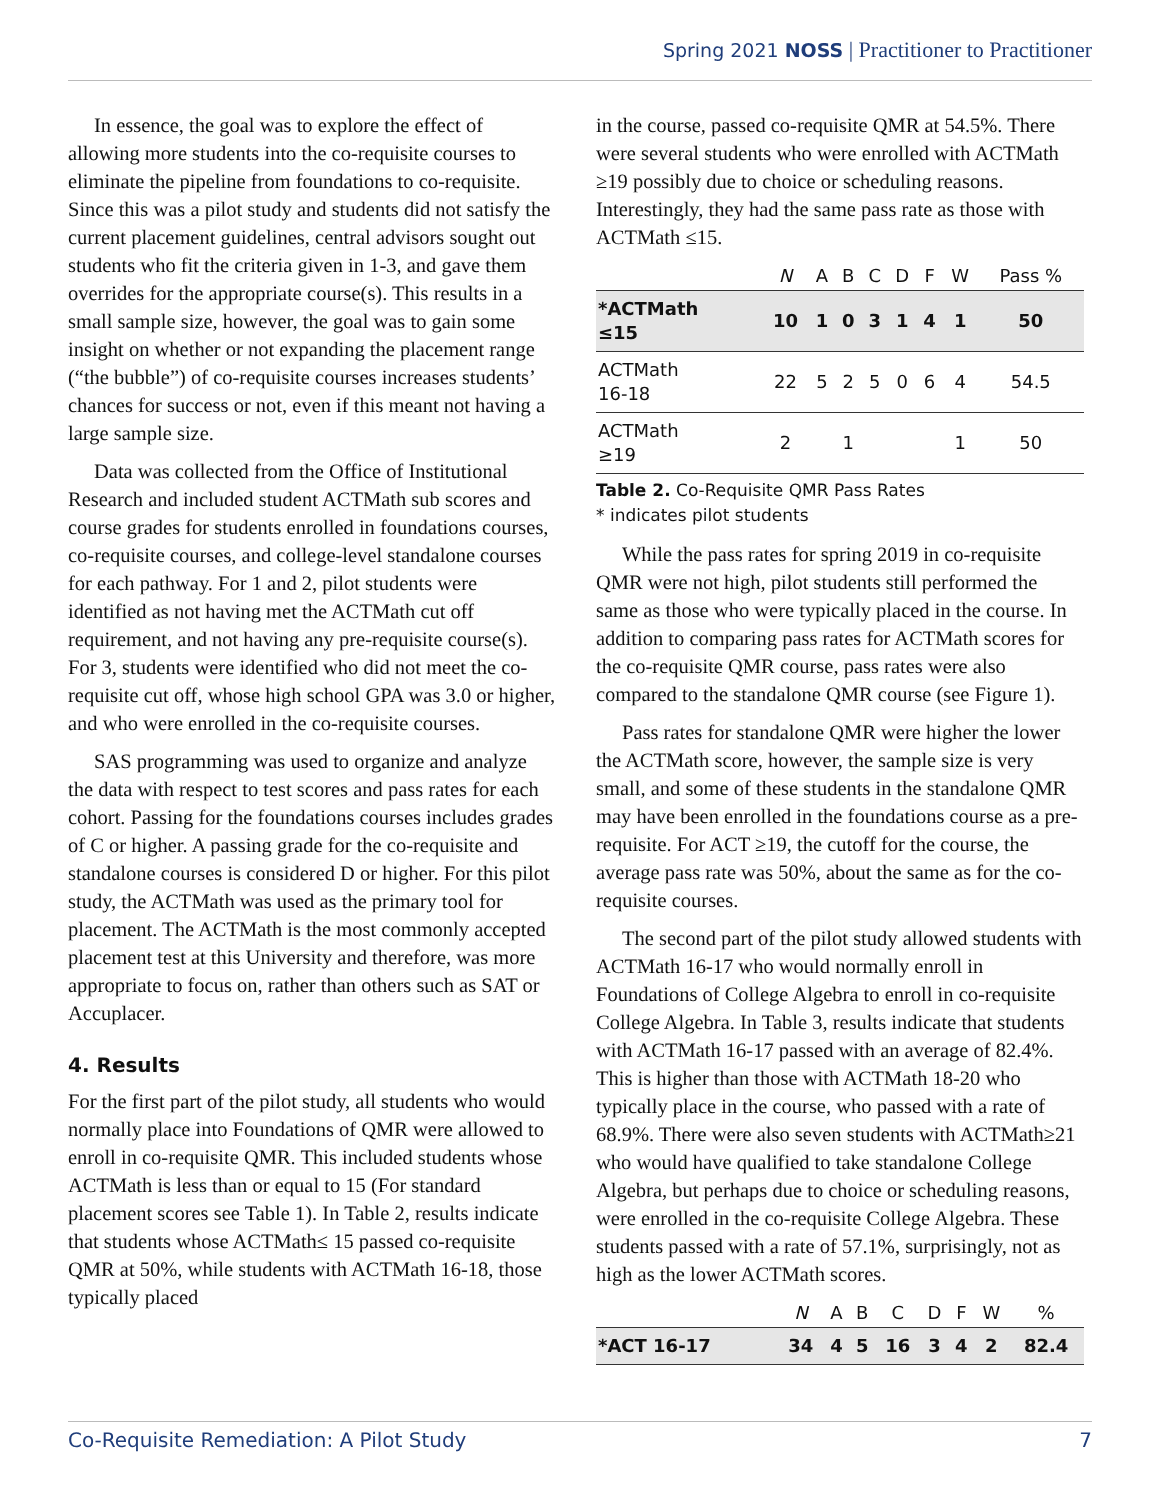Spring 2021 NOSS | Practitioner to Practitioner
In essence, the goal was to explore the effect of allowing more students into the co-requisite courses to eliminate the pipeline from foundations to co-requisite. Since this was a pilot study and students did not satisfy the current placement guidelines, central advisors sought out students who fit the criteria given in 1-3, and gave them overrides for the appropriate course(s). This results in a small sample size, however, the goal was to gain some insight on whether or not expanding the placement range (“the bubble”) of co-requisite courses increases students’ chances for success or not, even if this meant not having a large sample size.
Data was collected from the Office of Institutional Research and included student ACTMath sub scores and course grades for students enrolled in foundations courses, co-requisite courses, and college-level standalone courses for each pathway. For 1 and 2, pilot students were identified as not having met the ACTMath cut off requirement, and not having any pre-requisite course(s). For 3, students were identified who did not meet the co-requisite cut off, whose high school GPA was 3.0 or higher, and who were enrolled in the co-requisite courses.
SAS programming was used to organize and analyze the data with respect to test scores and pass rates for each cohort. Passing for the foundations courses includes grades of C or higher. A passing grade for the co-requisite and standalone courses is considered D or higher. For this pilot study, the ACTMath was used as the primary tool for placement. The ACTMath is the most commonly accepted placement test at this University and therefore, was more appropriate to focus on, rather than others such as SAT or Accuplacer.
4. Results
For the first part of the pilot study, all students who would normally place into Foundations of QMR were allowed to enroll in co-requisite QMR. This included students whose ACTMath is less than or equal to 15 (For standard placement scores see Table 1). In Table 2, results indicate that students whose ACTMath≤ 15 passed co-requisite QMR at 50%, while students with ACTMath 16-18, those typically placed
in the course, passed co-requisite QMR at 54.5%. There were several students who were enrolled with ACTMath ≥19 possibly due to choice or scheduling reasons. Interestingly, they had the same pass rate as those with ACTMath ≤15.
| | N | A | B | C | D | F | W | Pass % |
| --- | --- | --- | --- | --- | --- | --- | --- | --- |
| *ACTMath ≤15 | 10 | 1 | 0 | 3 | 1 | 4 | 1 | 50 |
| ACTMath 16-18 | 22 | 5 | 2 | 5 | 0 | 6 | 4 | 54.5 |
| ACTMath ≥19 | 2 | | 1 | | | | 1 | 50 |
Table 2. Co-Requisite QMR Pass Rates
* indicates pilot students
While the pass rates for spring 2019 in co-requisite QMR were not high, pilot students still performed the same as those who were typically placed in the course. In addition to comparing pass rates for ACTMath scores for the co-requisite QMR course, pass rates were also compared to the standalone QMR course (see Figure 1).
Pass rates for standalone QMR were higher the lower the ACTMath score, however, the sample size is very small, and some of these students in the standalone QMR may have been enrolled in the foundations course as a pre-requisite. For ACT ≥19, the cutoff for the course, the average pass rate was 50%, about the same as for the co-requisite courses.
The second part of the pilot study allowed students with ACTMath 16-17 who would normally enroll in Foundations of College Algebra to enroll in co-requisite College Algebra. In Table 3, results indicate that students with ACTMath 16-17 passed with an average of 82.4%. This is higher than those with ACTMath 18-20 who typically place in the course, who passed with a rate of 68.9%. There were also seven students with ACTMath≥21 who would have qualified to take standalone College Algebra, but perhaps due to choice or scheduling reasons, were enrolled in the co-requisite College Algebra. These students passed with a rate of 57.1%, surprisingly, not as high as the lower ACTMath scores.
| | N | A | B | C | D | F | W | % |
| --- | --- | --- | --- | --- | --- | --- | --- | --- |
| *ACT 16-17 | 34 | 4 | 5 | 16 | 3 | 4 | 2 | 82.4 |
Co-Requisite Remediation: A Pilot Study 7